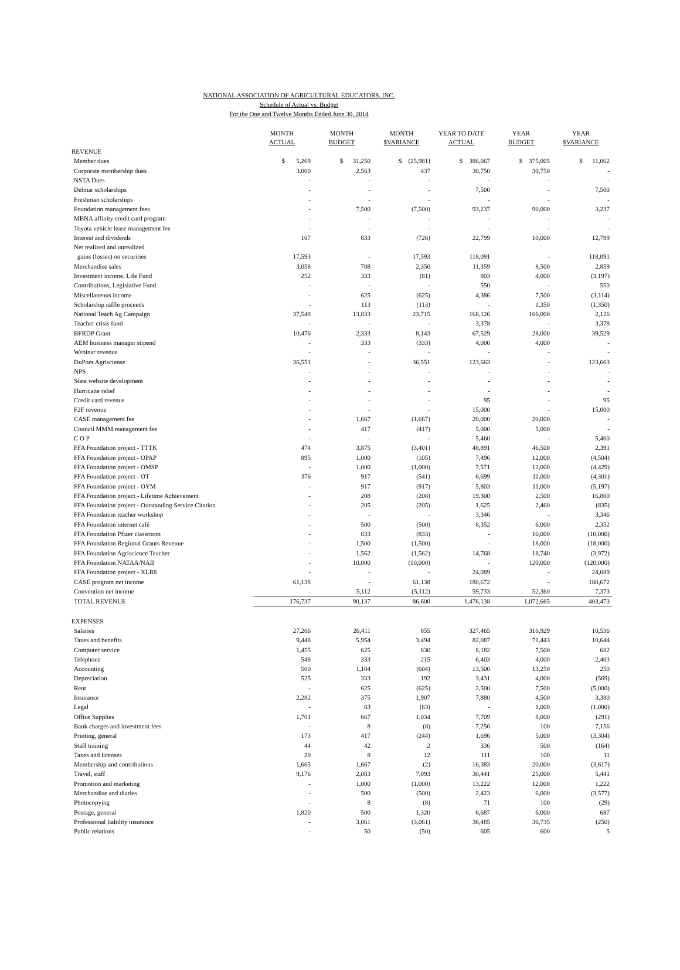NATIONAL ASSOCIATION OF AGRICULTURAL EDUCATORS, INC.
Schedule of Actual vs. Budget
For the One and Twelve Months Ended June 30, 2014
| | MONTH ACTUAL | MONTH BUDGET | MONTH $VARIANCE | YEAR TO DATE ACTUAL | YEAR BUDGET | YEAR $VARIANCE |
| REVENUE | | | | | | |
| Member dues | $ 5,269 | $ 31,250 | $ (25,981) | $ 386,067 | $ 375,005 | $ 11,062 |
| Corporate membership dues | 3,000 | 2,563 | 437 | 30,750 | 30,750 | - |
| NSTA Dues | - | - | - | - | - | - |
| Delmar scholarships | - | - | - | 7,500 | - | 7,500 |
| Freshman scholarships | - | - | - | - | - | - |
| Foundation management fees | - | 7,500 | (7,500) | 93,237 | 90,000 | 3,237 |
| MBNA affinity credit card program | - | - | - | - | - | - |
| Toyota vehicle lease management fee | - | - | - | - | - | - |
| Interest and dividends | 107 | 833 | (726) | 22,799 | 10,000 | 12,799 |
| Net realized and unrealized | | | | | | |
| gains (losses) on securities | 17,593 | - | 17,593 | 118,091 | - | 118,091 |
| Merchandise sales | 3,058 | 708 | 2,350 | 11,359 | 8,500 | 2,859 |
| Investment income, Life Fund | 252 | 333 | (81) | 803 | 4,000 | (3,197) |
| Contributions, Legislative Fund | - | - | - | 550 | - | 550 |
| Miscellaneous income | - | 625 | (625) | 4,386 | 7,500 | (3,114) |
| Scholarship raffle proceeds | - | 113 | (113) | - | 1,350 | (1,350) |
| National Teach Ag Campaign | 37,548 | 13,833 | 23,715 | 168,126 | 166,000 | 2,126 |
| Teacher crisis fund | - | - | - | 3,378 | - | 3,378 |
| BFRDP Grant | 10,476 | 2,333 | 8,143 | 67,529 | 28,000 | 39,529 |
| AEM business manager stipend | - | 333 | (333) | 4,000 | 4,000 | - |
| Webinar revenue | - | - | - | - | - | - |
| DuPont Agrisciense | 36,551 | - | 36,551 | 123,663 | - | 123,663 |
| NPS | - | - | - | - | - | - |
| State website development | - | - | - | - | - | - |
| Hurricane relief | - | - | - | - | - | - |
| Credit card revenue | - | - | - | 95 | - | 95 |
| F2F revenue | - | - | - | 15,000 | - | 15,000 |
| CASE management fee | - | 1,667 | (1,667) | 20,000 | 20,000 | - |
| Council MMM management fee | - | 417 | (417) | 5,000 | 5,000 | - |
| C O P | - | - | - | 5,460 | - | 5,460 |
| FFA Foundation project - TTTK | 474 | 3,875 | (3,401) | 48,891 | 46,500 | 2,391 |
| FFA Foundation project - OPAP | 895 | 1,000 | (105) | 7,496 | 12,000 | (4,504) |
| FFA Foundation project - OMSP | - | 1,000 | (1,000) | 7,571 | 12,000 | (4,429) |
| FFA Foundation project - OT | 376 | 917 | (541) | 6,699 | 11,000 | (4,301) |
| FFA Foundation project - OYM | - | 917 | (917) | 5,803 | 11,000 | (5,197) |
| FFA Foundation project - Lifetime Achievement | - | 208 | (208) | 19,300 | 2,500 | 16,800 |
| FFA Foundation project - Outstanding Service Citation | - | 205 | (205) | 1,625 | 2,460 | (835) |
| FFA Foundation teacher workshop | - | - | - | 3,346 | - | 3,346 |
| FFA Foundation internet café | - | 500 | (500) | 8,352 | 6,000 | 2,352 |
| FFA Foundation Pfizer classroom | - | 833 | (833) | - | 10,000 | (10,000) |
| FFA Foundation Regional Grants Revenue | - | 1,500 | (1,500) | - | 18,000 | (18,000) |
| FFA Foundation Agriscience Teacher | - | 1,562 | (1,562) | 14,768 | 18,740 | (3,972) |
| FFA Foundation NATAA/NAII | - | 10,000 | (10,000) | - | 120,000 | (120,000) |
| FFA Foundation project - XLR8 | - | - | - | 24,089 | - | 24,089 |
| CASE program net income | 61,138 | - | 61,138 | 180,672 | - | 180,672 |
| Convention net income | - | 5,112 | (5,112) | 59,733 | 52,360 | 7,373 |
| TOTAL REVENUE | 176,737 | 90,137 | 86,600 | 1,476,138 | 1,072,665 | 403,473 |
| EXPENSES | | | | | | |
| Salaries | 27,266 | 26,411 | 855 | 327,465 | 316,929 | 10,536 |
| Taxes and benefits | 9,448 | 5,954 | 3,494 | 82,087 | 71,443 | 10,644 |
| Computer service | 1,455 | 625 | 830 | 8,182 | 7,500 | 682 |
| Telephone | 548 | 333 | 215 | 6,403 | 4,000 | 2,403 |
| Accounting | 500 | 1,104 | (604) | 13,500 | 13,250 | 250 |
| Depreciation | 525 | 333 | 192 | 3,431 | 4,000 | (569) |
| Rent | - | 625 | (625) | 2,500 | 7,500 | (5,000) |
| Insurance | 2,282 | 375 | 1,907 | 7,880 | 4,500 | 3,380 |
| Legal | - | 83 | (83) | - | 1,000 | (1,000) |
| Office Supplies | 1,701 | 667 | 1,034 | 7,709 | 8,000 | (291) |
| Bank charges and investment fees | - | 8 | (8) | 7,256 | 100 | 7,156 |
| Printing, general | 173 | 417 | (244) | 1,696 | 5,000 | (3,304) |
| Staff training | 44 | 42 | 2 | 336 | 500 | (164) |
| Taxes and licenses | 20 | 8 | 12 | 111 | 100 | 11 |
| Membership and contributions | 1,665 | 1,667 | (2) | 16,383 | 20,000 | (3,617) |
| Travel, staff | 9,176 | 2,083 | 7,093 | 30,441 | 25,000 | 5,441 |
| Promotion and marketing | - | 1,000 | (1,000) | 13,222 | 12,000 | 1,222 |
| Merchandise and diaries | - | 500 | (500) | 2,423 | 6,000 | (3,577) |
| Photocopying | - | 8 | (8) | 71 | 100 | (29) |
| Postage, general | 1,820 | 500 | 1,320 | 6,687 | 6,000 | 687 |
| Professional liability insurance | - | 3,061 | (3,061) | 36,485 | 36,735 | (250) |
| Public relations | - | 50 | (50) | 605 | 600 | 5 |